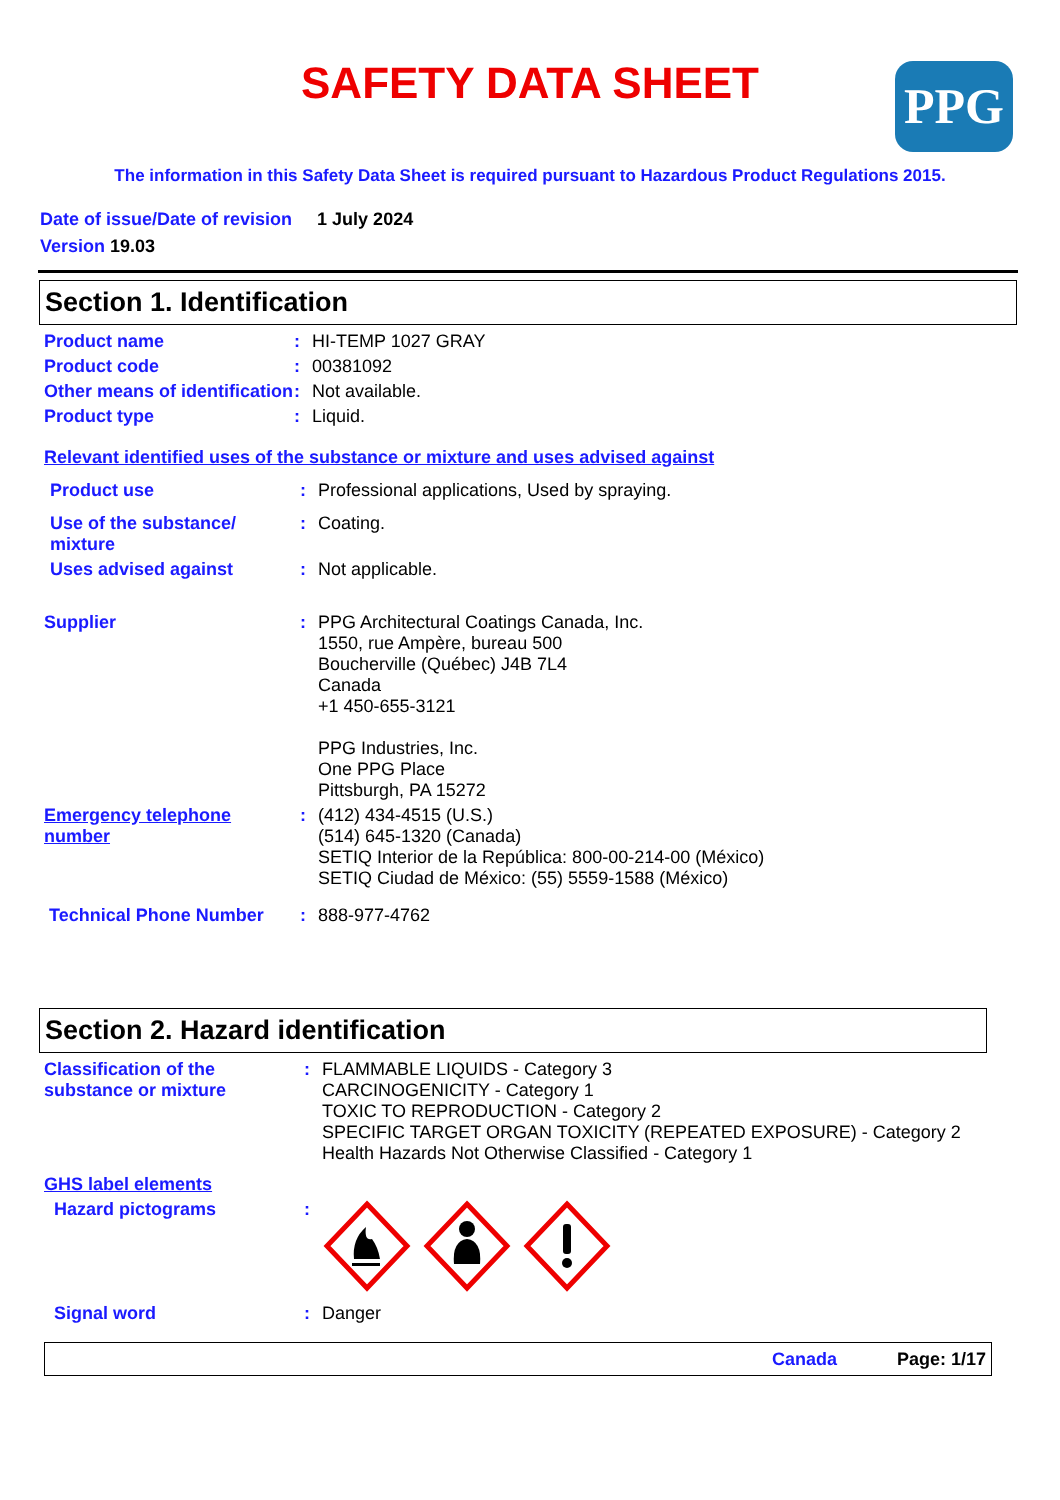SAFETY DATA SHEET PPG
The information in this Safety Data Sheet is required pursuant to Hazardous Product Regulations 2015.
Date of issue/Date of revision 1 July 2024
Version 19.03
Section 1. Identification
| Product name | : | HI-TEMP 1027 GRAY |
| Product code | : | 00381092 |
| Other means of identification | : | Not available. |
| Product type | : | Liquid. |
Relevant identified uses of the substance or mixture and uses advised against
| Product use | : | Professional applications, Used by spraying. |
| Use of the substance/ mixture | : | Coating. |
| Uses advised against | : | Not applicable. |
| Supplier | : | PPG Architectural Coatings Canada, Inc. 1550, rue Ampère, bureau 500 Boucherville (Québec) J4B 7L4 Canada +1 450-655-3121 PPG Industries, Inc. One PPG Place Pittsburgh, PA 15272 |
| Emergency telephone number | : | (412) 434-4515 (U.S.) (514) 645-1320 (Canada) SETIQ Interior de la República: 800-00-214-00 (México) SETIQ Ciudad de México: (55) 5559-1588 (México) |
| Technical Phone Number | : | 888-977-4762 |
Section 2. Hazard identification
| Classification of the substance or mixture | : | FLAMMABLE LIQUIDS - Category 3 CARCINOGENICITY - Category 1 TOXIC TO REPRODUCTION - Category 2 SPECIFIC TARGET ORGAN TOXICITY (REPEATED EXPOSURE) - Category 2 Health Hazards Not Otherwise Classified - Category 1 |
| GHS label elements | | |
| Hazard pictograms | : | |
| Signal word | : | Danger |
Canada Page: 1/17